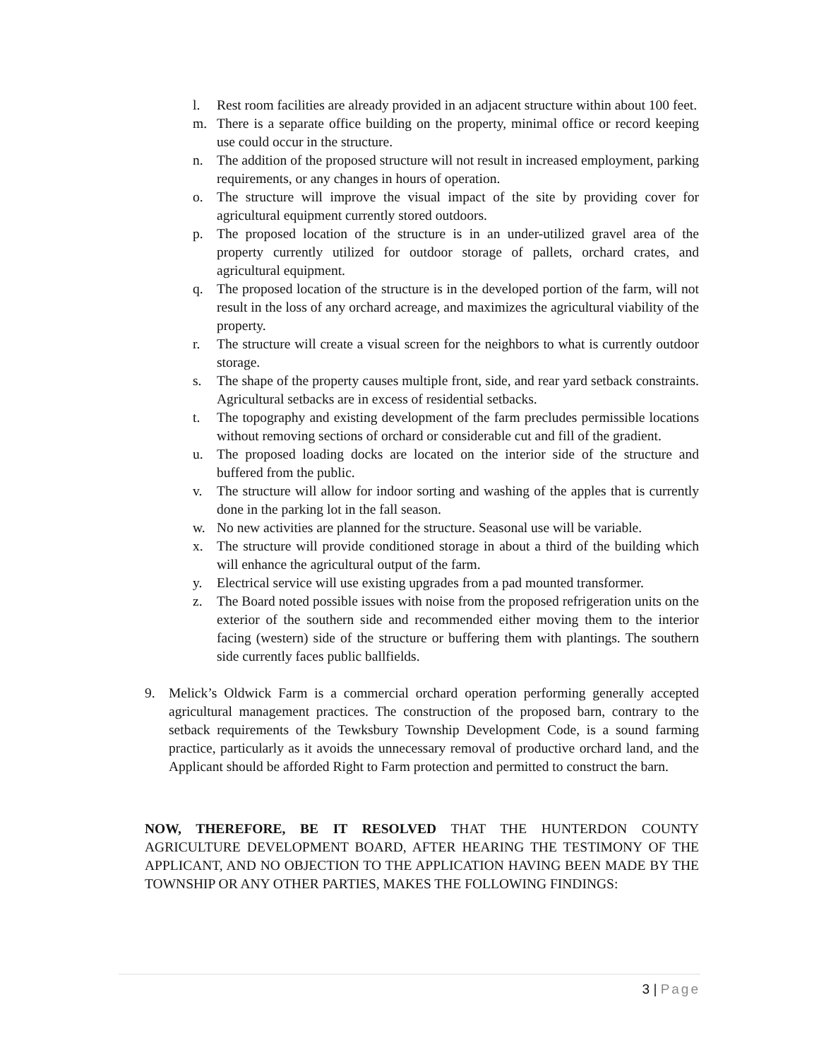l. Rest room facilities are already provided in an adjacent structure within about 100 feet.
m. There is a separate office building on the property, minimal office or record keeping use could occur in the structure.
n. The addition of the proposed structure will not result in increased employment, parking requirements, or any changes in hours of operation.
o. The structure will improve the visual impact of the site by providing cover for agricultural equipment currently stored outdoors.
p. The proposed location of the structure is in an under-utilized gravel area of the property currently utilized for outdoor storage of pallets, orchard crates, and agricultural equipment.
q. The proposed location of the structure is in the developed portion of the farm, will not result in the loss of any orchard acreage, and maximizes the agricultural viability of the property.
r. The structure will create a visual screen for the neighbors to what is currently outdoor storage.
s. The shape of the property causes multiple front, side, and rear yard setback constraints. Agricultural setbacks are in excess of residential setbacks.
t. The topography and existing development of the farm precludes permissible locations without removing sections of orchard or considerable cut and fill of the gradient.
u. The proposed loading docks are located on the interior side of the structure and buffered from the public.
v. The structure will allow for indoor sorting and washing of the apples that is currently done in the parking lot in the fall season.
w. No new activities are planned for the structure. Seasonal use will be variable.
x. The structure will provide conditioned storage in about a third of the building which will enhance the agricultural output of the farm.
y. Electrical service will use existing upgrades from a pad mounted transformer.
z. The Board noted possible issues with noise from the proposed refrigeration units on the exterior of the southern side and recommended either moving them to the interior facing (western) side of the structure or buffering them with plantings. The southern side currently faces public ballfields.
9. Melick’s Oldwick Farm is a commercial orchard operation performing generally accepted agricultural management practices. The construction of the proposed barn, contrary to the setback requirements of the Tewksbury Township Development Code, is a sound farming practice, particularly as it avoids the unnecessary removal of productive orchard land, and the Applicant should be afforded Right to Farm protection and permitted to construct the barn.
NOW, THEREFORE, BE IT RESOLVED THAT THE HUNTERDON COUNTY AGRICULTURE DEVELOPMENT BOARD, AFTER HEARING THE TESTIMONY OF THE APPLICANT, AND NO OBJECTION TO THE APPLICATION HAVING BEEN MADE BY THE TOWNSHIP OR ANY OTHER PARTIES, MAKES THE FOLLOWING FINDINGS:
3 | Page